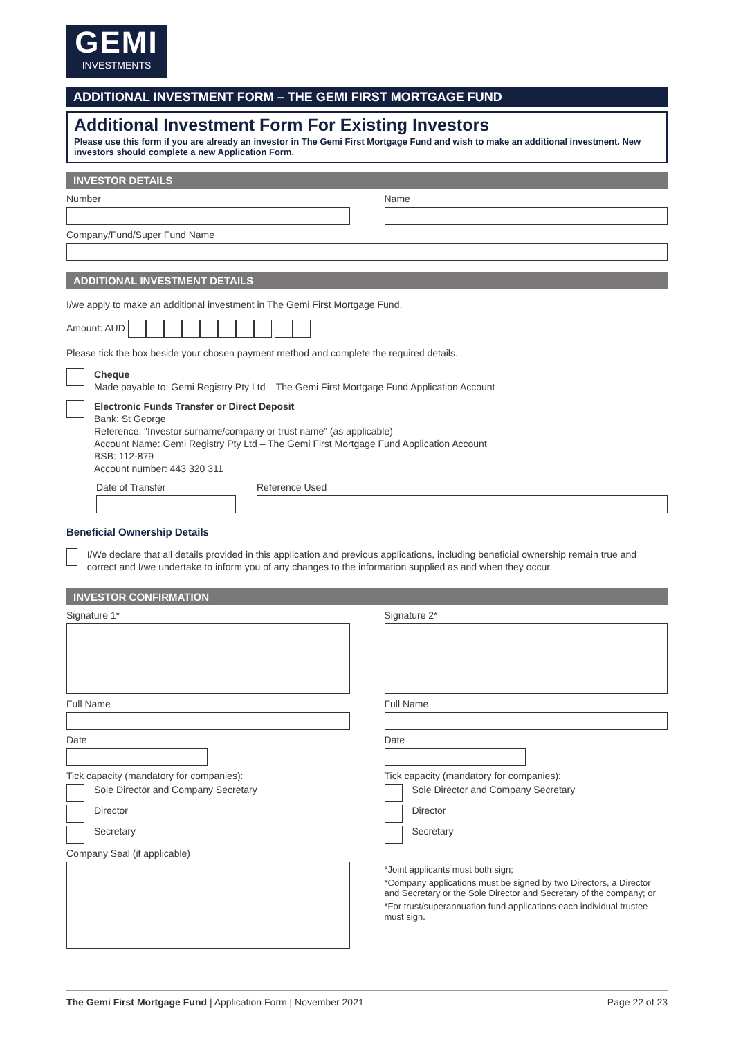GEMI
INVESTMENTS
ADDITIONAL INVESTMENT FORM – THE GEMI FIRST MORTGAGE FUND
Additional Investment Form For Existing Investors
Please use this form if you are already an investor in The Gemi First Mortgage Fund and wish to make an additional investment. New investors should complete a new Application Form.
INVESTOR DETAILS
Number Name
Company/Fund/Super Fund Name
ADDITIONAL INVESTMENT DETAILS
I/we apply to make an additional investment in The Gemi First Mortgage Fund.
Amount: AUD .
Please tick the box beside your chosen payment method and complete the required details.
Cheque
Made payable to: Gemi Registry Pty Ltd – The Gemi First Mortgage Fund Application Account
Electronic Funds Transfer or Direct Deposit
Bank: St George
Reference: “Investor surname/company or trust name” (as applicable)
Account Name: Gemi Registry Pty Ltd – The Gemi First Mortgage Fund Application Account
BSB: 112-879
Account number: 443 320 311
Date of Transfer Reference Used
Beneficial Ownership Details
I/We declare that all details provided in this application and previous applications, including beneficial ownership remain true and correct and I/we undertake to inform you of any changes to the information supplied as and when they occur.
INVESTOR CONFIRMATION
Signature 1*
Full Name
Date
Tick capacity (mandatory for companies):
Sole Director and Company Secretary
Director
Secretary
Company Seal (if applicable)
Signature 2*
Full Name
Date
Tick capacity (mandatory for companies):
Sole Director and Company Secretary
Director
Secretary
*Joint applicants must both sign;
*Company applications must be signed by two Directors, a Director and Secretary or the Sole Director and Secretary of the company; or
*For trust/superannuation fund applications each individual trustee must sign.
The Gemi First Mortgage Fund | Application Form | November 2021 Page 22 of 23